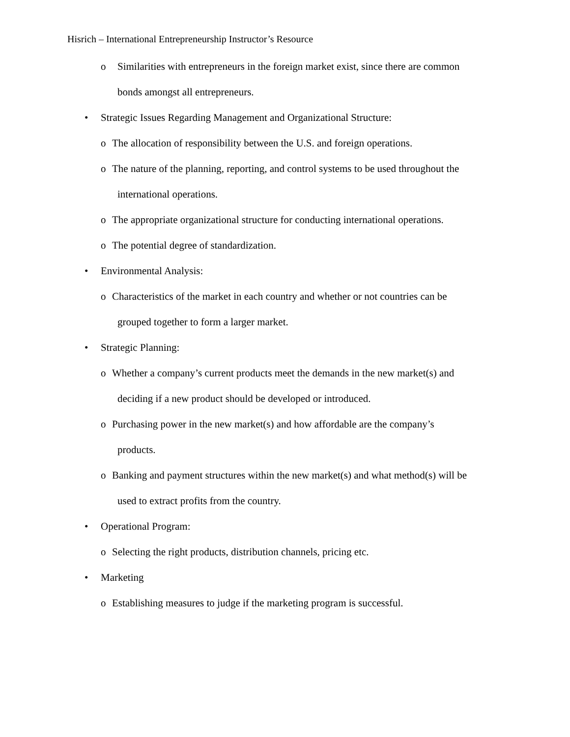Hisrich – International Entrepreneurship Instructor’s Resource
o Similarities with entrepreneurs in the foreign market exist, since there are common
bonds amongst all entrepreneurs.
• Strategic Issues Regarding Management and Organizational Structure:
o The allocation of responsibility between the U.S. and foreign operations.
o The nature of the planning, reporting, and control systems to be used throughout the
international operations.
o The appropriate organizational structure for conducting international operations.
o The potential degree of standardization.
• Environmental Analysis:
o Characteristics of the market in each country and whether or not countries can be
grouped together to form a larger market.
• Strategic Planning:
o Whether a company’s current products meet the demands in the new market(s) and
deciding if a new product should be developed or introduced.
o Purchasing power in the new market(s) and how affordable are the company’s
products.
o Banking and payment structures within the new market(s) and what method(s) will be
used to extract profits from the country.
• Operational Program:
o Selecting the right products, distribution channels, pricing etc.
• Marketing
o Establishing measures to judge if the marketing program is successful.